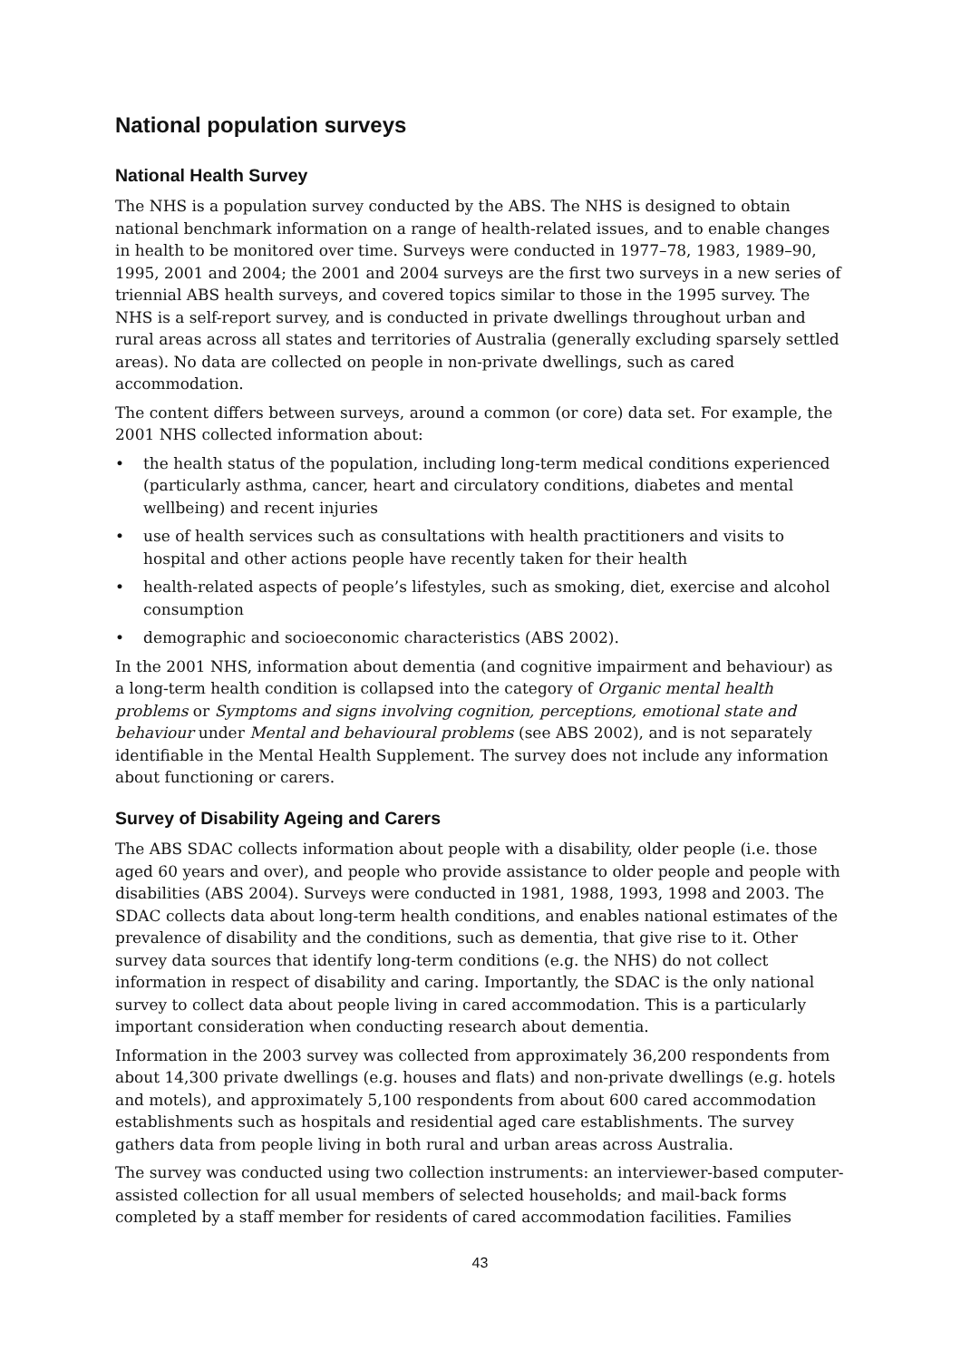National population surveys
National Health Survey
The NHS is a population survey conducted by the ABS. The NHS is designed to obtain national benchmark information on a range of health-related issues, and to enable changes in health to be monitored over time. Surveys were conducted in 1977–78, 1983, 1989–90, 1995, 2001 and 2004; the 2001 and 2004 surveys are the first two surveys in a new series of triennial ABS health surveys, and covered topics similar to those in the 1995 survey. The NHS is a self-report survey, and is conducted in private dwellings throughout urban and rural areas across all states and territories of Australia (generally excluding sparsely settled areas). No data are collected on people in non-private dwellings, such as cared accommodation.
The content differs between surveys, around a common (or core) data set. For example, the 2001 NHS collected information about:
• the health status of the population, including long-term medical conditions experienced (particularly asthma, cancer, heart and circulatory conditions, diabetes and mental wellbeing) and recent injuries
• use of health services such as consultations with health practitioners and visits to hospital and other actions people have recently taken for their health
• health-related aspects of people’s lifestyles, such as smoking, diet, exercise and alcohol consumption
• demographic and socioeconomic characteristics (ABS 2002).
In the 2001 NHS, information about dementia (and cognitive impairment and behaviour) as a long-term health condition is collapsed into the category of Organic mental health problems or Symptoms and signs involving cognition, perceptions, emotional state and behaviour under Mental and behavioural problems (see ABS 2002), and is not separately identifiable in the Mental Health Supplement. The survey does not include any information about functioning or carers.
Survey of Disability Ageing and Carers
The ABS SDAC collects information about people with a disability, older people (i.e. those aged 60 years and over), and people who provide assistance to older people and people with disabilities (ABS 2004). Surveys were conducted in 1981, 1988, 1993, 1998 and 2003. The SDAC collects data about long-term health conditions, and enables national estimates of the prevalence of disability and the conditions, such as dementia, that give rise to it. Other survey data sources that identify long-term conditions (e.g. the NHS) do not collect information in respect of disability and caring. Importantly, the SDAC is the only national survey to collect data about people living in cared accommodation. This is a particularly important consideration when conducting research about dementia.
Information in the 2003 survey was collected from approximately 36,200 respondents from about 14,300 private dwellings (e.g. houses and flats) and non-private dwellings (e.g. hotels and motels), and approximately 5,100 respondents from about 600 cared accommodation establishments such as hospitals and residential aged care establishments. The survey gathers data from people living in both rural and urban areas across Australia.
The survey was conducted using two collection instruments: an interviewer-based computer-assisted collection for all usual members of selected households; and mail-back forms completed by a staff member for residents of cared accommodation facilities. Families
43